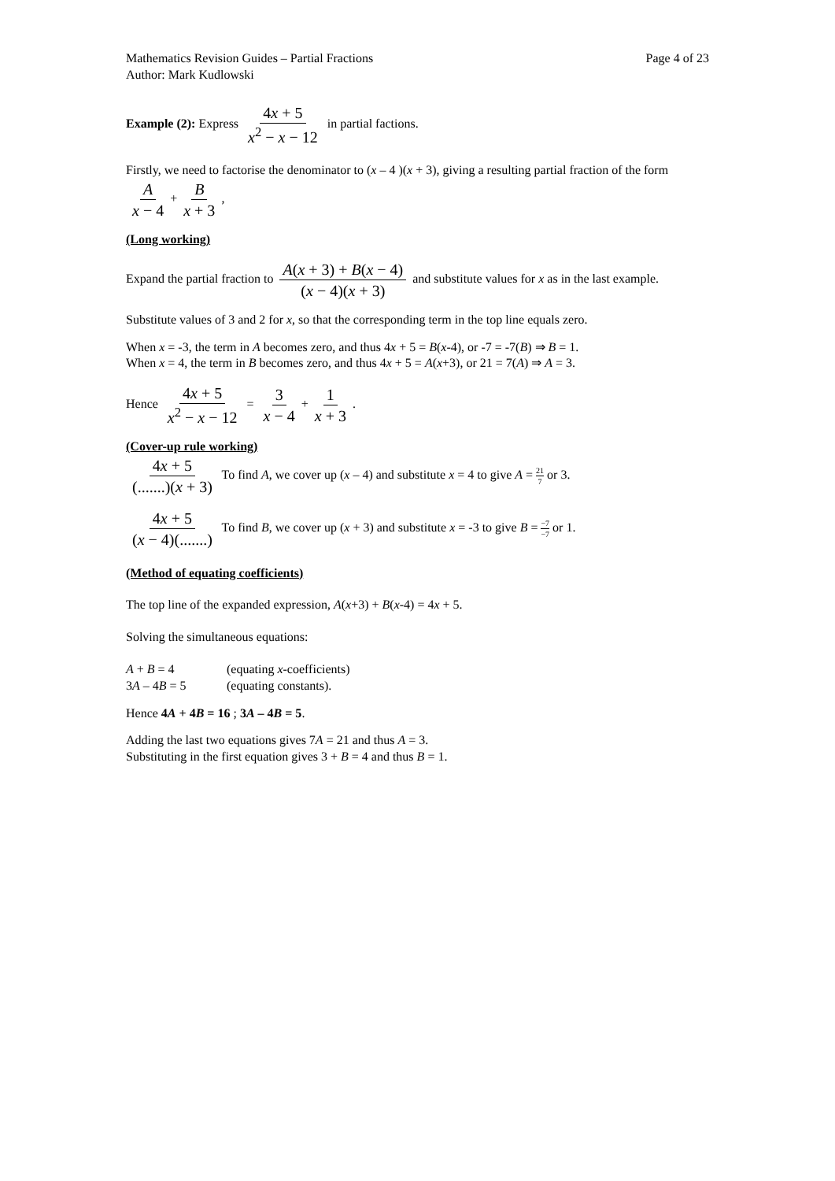Mathematics Revision Guides – Partial Fractions Page 4 of 23
Author: Mark Kudlowski
Example (2): Express 4x + 5 x<sup>2</sup> − x − 12 in partial factions.
Firstly, we need to factorise the denominator to (x – 4 )(x + 3), giving a resulting partial fraction of the form A x − 4 + B x + 3,
(Long working)
Expand the partial fraction to A(x + 3) + B(x − 4) (x − 4)(x + 3) and substitute values for x as in the last example.
Substitute values of 3 and 2 for x, so that the corresponding term in the top line equals zero.
When x = -3, the term in A becomes zero, and thus 4x + 5 = B(x-4), or -7 = -7(B) ⇒ B = 1.
When x = 4, the term in B becomes zero, and thus 4x + 5 = A(x+3), or 21 = 7(A) ⇒ A = 3.
Hence 4x + 5 x<sup>2</sup> − x − 12 = 3 x − 4 + 1 x + 3.
(Cover-up rule working)
4x + 5 (.......)(x + 3) To find A, we cover up (x – 4) and substitute x = 4 to give A = 21 7 or 3.
4x + 5 (x − 4)(.......) To find B, we cover up (x + 3) and substitute x = -3 to give B = −7 −7 or 1.
(Method of equating coefficients)
The top line of the expanded expression, A(x+3) + B(x-4) = 4x + 5.
Solving the simultaneous equations:
A + B = 4 (equating x-coefficients)
3A – 4B = 5 (equating constants).
Hence 4A + 4B = 16 ; 3A – 4B = 5.
Adding the last two equations gives 7A = 21 and thus A = 3.
Substituting in the first equation gives 3 + B = 4 and thus B = 1.